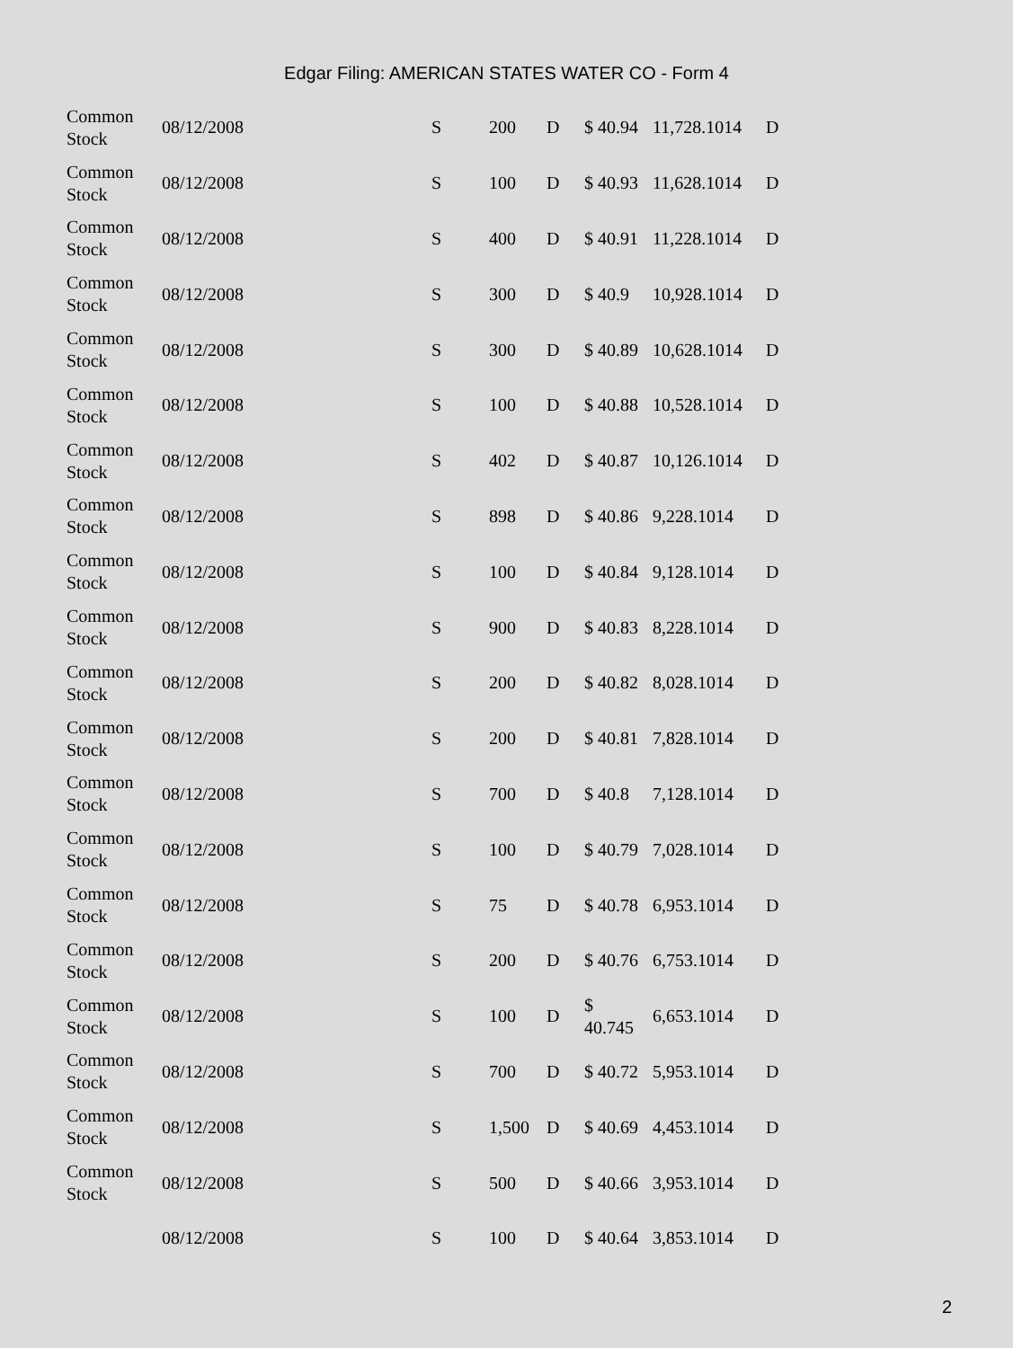Edgar Filing: AMERICAN STATES WATER CO - Form 4
| Common Stock | 08/12/2008 | S | 200 | D | $ 40.94 | 11,728.1014 | D |
| Common Stock | 08/12/2008 | S | 100 | D | $ 40.93 | 11,628.1014 | D |
| Common Stock | 08/12/2008 | S | 400 | D | $ 40.91 | 11,228.1014 | D |
| Common Stock | 08/12/2008 | S | 300 | D | $ 40.9 | 10,928.1014 | D |
| Common Stock | 08/12/2008 | S | 300 | D | $ 40.89 | 10,628.1014 | D |
| Common Stock | 08/12/2008 | S | 100 | D | $ 40.88 | 10,528.1014 | D |
| Common Stock | 08/12/2008 | S | 402 | D | $ 40.87 | 10,126.1014 | D |
| Common Stock | 08/12/2008 | S | 898 | D | $ 40.86 | 9,228.1014 | D |
| Common Stock | 08/12/2008 | S | 100 | D | $ 40.84 | 9,128.1014 | D |
| Common Stock | 08/12/2008 | S | 900 | D | $ 40.83 | 8,228.1014 | D |
| Common Stock | 08/12/2008 | S | 200 | D | $ 40.82 | 8,028.1014 | D |
| Common Stock | 08/12/2008 | S | 200 | D | $ 40.81 | 7,828.1014 | D |
| Common Stock | 08/12/2008 | S | 700 | D | $ 40.8 | 7,128.1014 | D |
| Common Stock | 08/12/2008 | S | 100 | D | $ 40.79 | 7,028.1014 | D |
| Common Stock | 08/12/2008 | S | 75 | D | $ 40.78 | 6,953.1014 | D |
| Common Stock | 08/12/2008 | S | 200 | D | $ 40.76 | 6,753.1014 | D |
| Common Stock | 08/12/2008 | S | 100 | D | $ 40.745 | 6,653.1014 | D |
| Common Stock | 08/12/2008 | S | 700 | D | $ 40.72 | 5,953.1014 | D |
| Common Stock | 08/12/2008 | S | 1,500 | D | $ 40.69 | 4,453.1014 | D |
| Common Stock | 08/12/2008 | S | 500 | D | $ 40.66 | 3,953.1014 | D |
| | 08/12/2008 | S | 100 | D | $ 40.64 | 3,853.1014 | D |
2